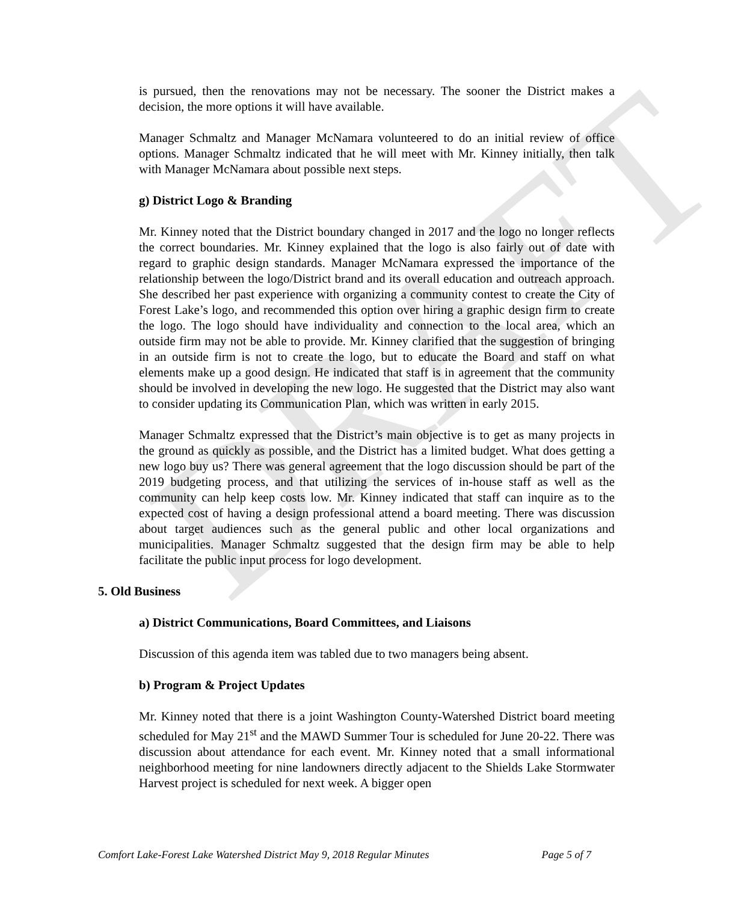DRAFT
is pursued, then the renovations may not be necessary. The sooner the District makes a decision, the more options it will have available.
Manager Schmaltz and Manager McNamara volunteered to do an initial review of office options. Manager Schmaltz indicated that he will meet with Mr. Kinney initially, then talk with Manager McNamara about possible next steps.
g) District Logo & Branding
Mr. Kinney noted that the District boundary changed in 2017 and the logo no longer reflects the correct boundaries. Mr. Kinney explained that the logo is also fairly out of date with regard to graphic design standards. Manager McNamara expressed the importance of the relationship between the logo/District brand and its overall education and outreach approach. She described her past experience with organizing a community contest to create the City of Forest Lake’s logo, and recommended this option over hiring a graphic design firm to create the logo. The logo should have individuality and connection to the local area, which an outside firm may not be able to provide. Mr. Kinney clarified that the suggestion of bringing in an outside firm is not to create the logo, but to educate the Board and staff on what elements make up a good design. He indicated that staff is in agreement that the community should be involved in developing the new logo. He suggested that the District may also want to consider updating its Communication Plan, which was written in early 2015.
Manager Schmaltz expressed that the District’s main objective is to get as many projects in the ground as quickly as possible, and the District has a limited budget. What does getting a new logo buy us? There was general agreement that the logo discussion should be part of the 2019 budgeting process, and that utilizing the services of in-house staff as well as the community can help keep costs low. Mr. Kinney indicated that staff can inquire as to the expected cost of having a design professional attend a board meeting. There was discussion about target audiences such as the general public and other local organizations and municipalities. Manager Schmaltz suggested that the design firm may be able to help facilitate the public input process for logo development.
5. Old Business
a) District Communications, Board Committees, and Liaisons
Discussion of this agenda item was tabled due to two managers being absent.
b) Program & Project Updates
Mr. Kinney noted that there is a joint Washington County-Watershed District board meeting scheduled for May 21<sup>st</sup> and the MAWD Summer Tour is scheduled for June 20-22. There was discussion about attendance for each event. Mr. Kinney noted that a small informational neighborhood meeting for nine landowners directly adjacent to the Shields Lake Stormwater Harvest project is scheduled for next week. A bigger open
Comfort Lake-Forest Lake Watershed District May 9, 2018 Regular Minutes Page 5 of 7